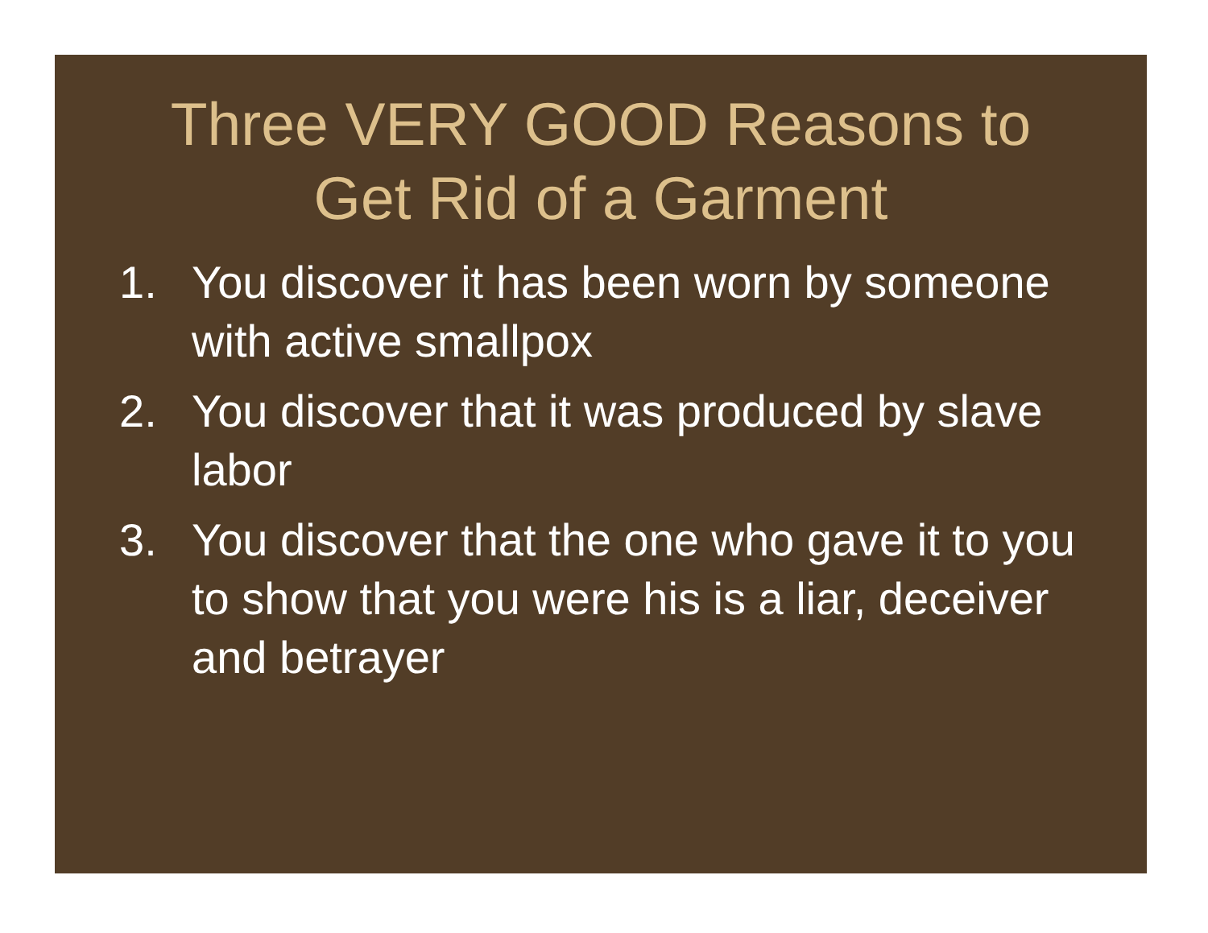Three VERY GOOD Reasons to
Get Rid of a Garment
1. You discover it has been worn by someone with active smallpox
2. You discover that it was produced by slave labor
3. You discover that the one who gave it to you to show that you were his is a liar, deceiver and betrayer